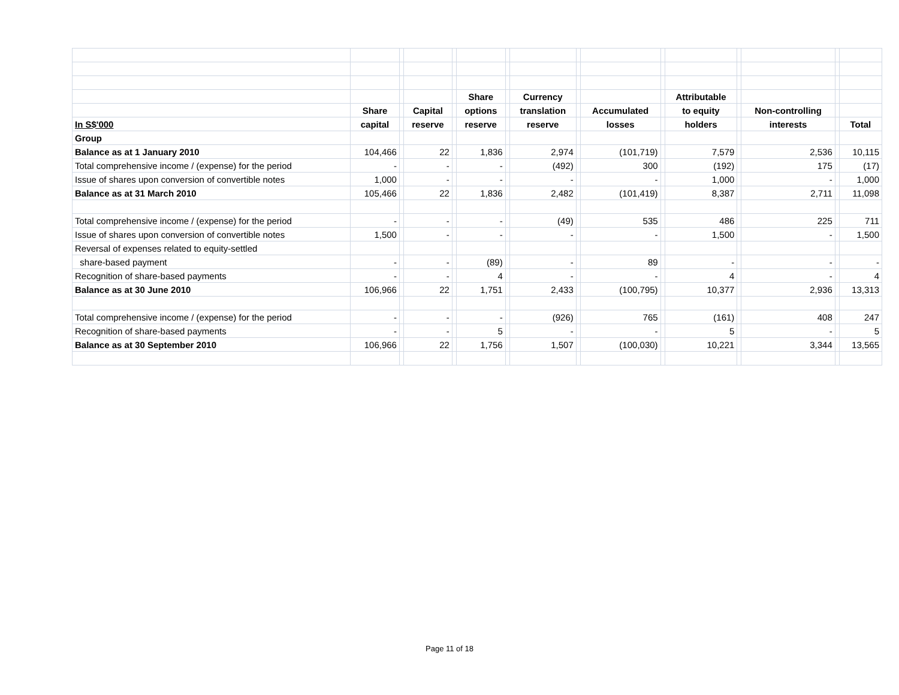| | | | | | Share | | Currency | | | | Attributable | | | | |
| | Share | | Capital | | options | | translation | | Accumulated | | to equity | | Non-controlling | | |
| In S$'000 | capital | | reserve | | reserve | | reserve | | losses | | holders | | interests | | Total |
| Group | | | | | | | | | | | | | | | |
| Balance as at 1 January 2010 | 104,466 | | 22 | | 1,836 | | 2,974 | | (101,719) | | 7,579 | | 2,536 | | 10,115 |
| Total comprehensive income / (expense) for the period | - | | - | | - | | (492) | | 300 | | (192) | | 175 | | (17) |
| Issue of shares upon conversion of convertible notes | 1,000 | | - | | - | | - | | - | | 1,000 | | - | | 1,000 |
| Balance as at 31 March 2010 | 105,466 | | 22 | | 1,836 | | 2,482 | | (101,419) | | 8,387 | | 2,711 | | 11,098 |
| Total comprehensive income / (expense) for the period | - | | - | | - | | (49) | | 535 | | 486 | | 225 | | 711 |
| Issue of shares upon conversion of convertible notes | 1,500 | | - | | - | | - | | - | | 1,500 | | - | | 1,500 |
| Reversal of expenses related to equity-settled | | | | | | | | | | | | | | | |
| share-based payment | - | | - | | (89) | | - | | 89 | | - | | - | | - |
| Recognition of share-based payments | - | | - | | 4 | | - | | - | | 4 | | - | | 4 |
| Balance as at 30 June 2010 | 106,966 | | 22 | | 1,751 | | 2,433 | | (100,795) | | 10,377 | | 2,936 | | 13,313 |
| Total comprehensive income / (expense) for the period | - | | - | | - | | (926) | | 765 | | (161) | | 408 | | 247 |
| Recognition of share-based payments | - | | - | | 5 | | - | | - | | 5 | | - | | 5 |
| Balance as at 30 September 2010 | 106,966 | | 22 | | 1,756 | | 1,507 | | (100,030) | | 10,221 | | 3,344 | | 13,565 |
Page 11 of 18